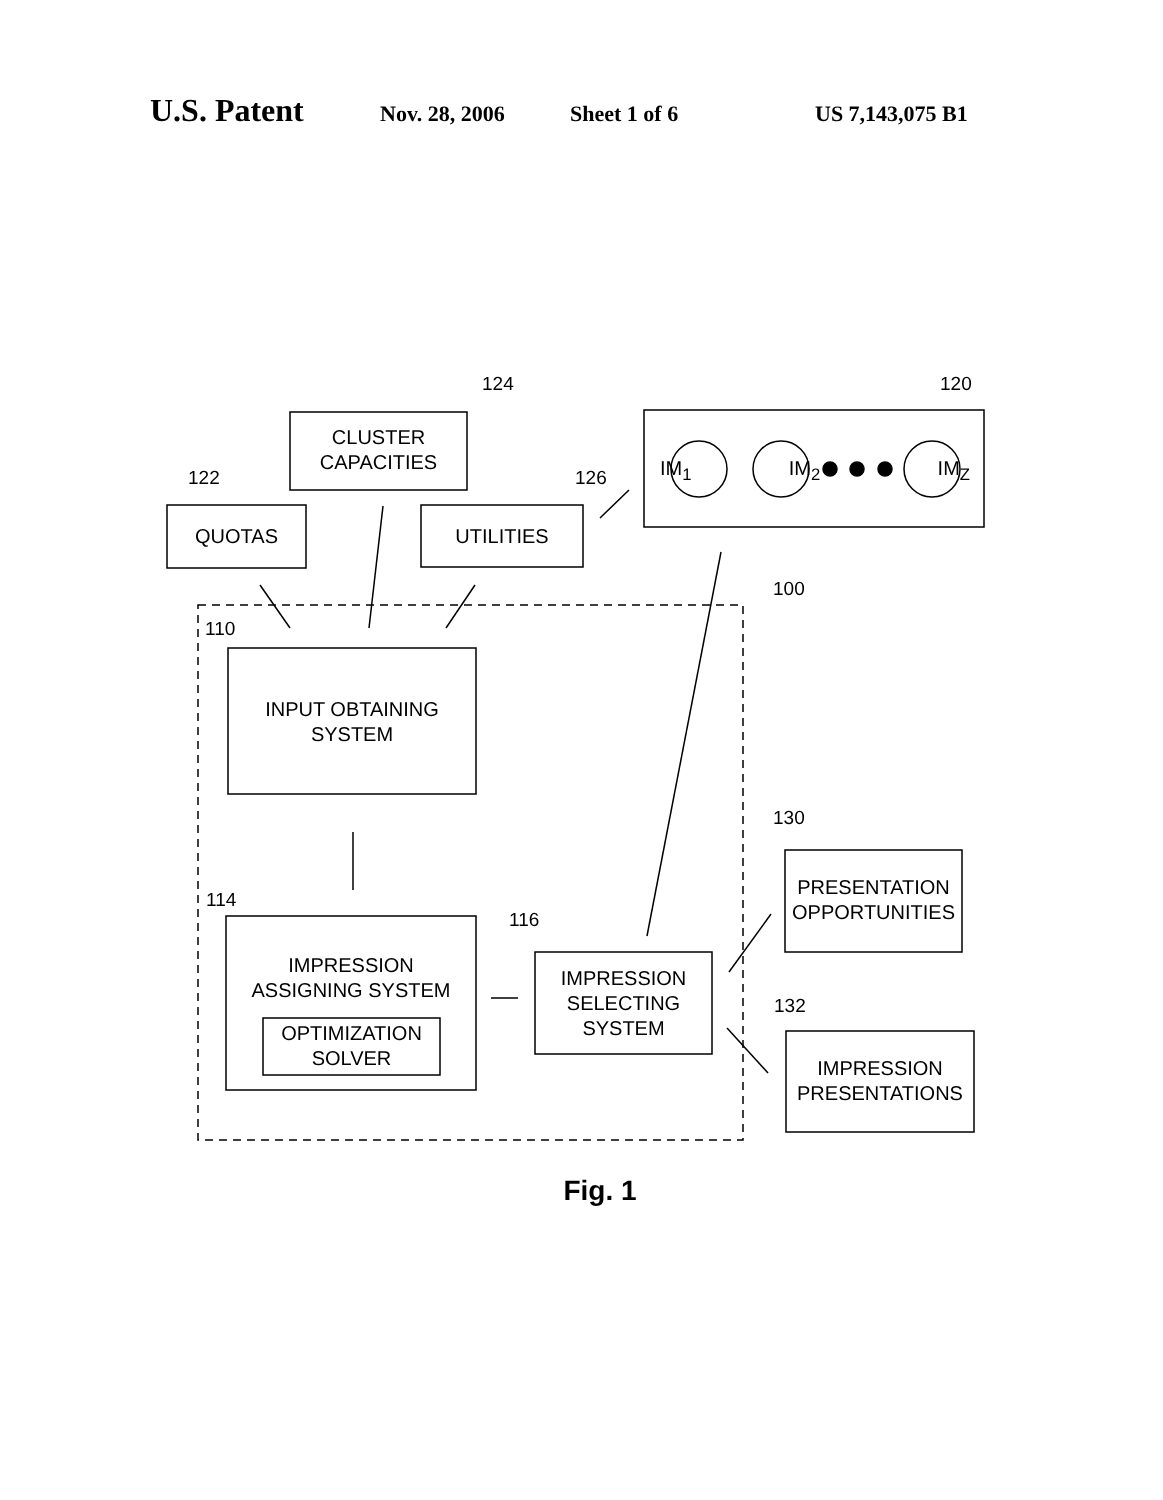U.S. Patent Nov. 28, 2006 Sheet 1 of 6 US 7,143,075 B1
124 120
122 126
100
110
114
116
130
132
CLUSTER
CAPACITIES
IM<sub>1</sub> IM<sub>2</sub> IM<sub>Z</sub>
QUOTAS UTILITIES
INPUT OBTAINING
SYSTEM
IMPRESSION
ASSIGNING SYSTEM
OPTIMIZATION
SOLVER
IMPRESSION
SELECTING
SYSTEM
PRESENTATION
OPPORTUNITIES
IMPRESSION
PRESENTATIONS
Fig. 1